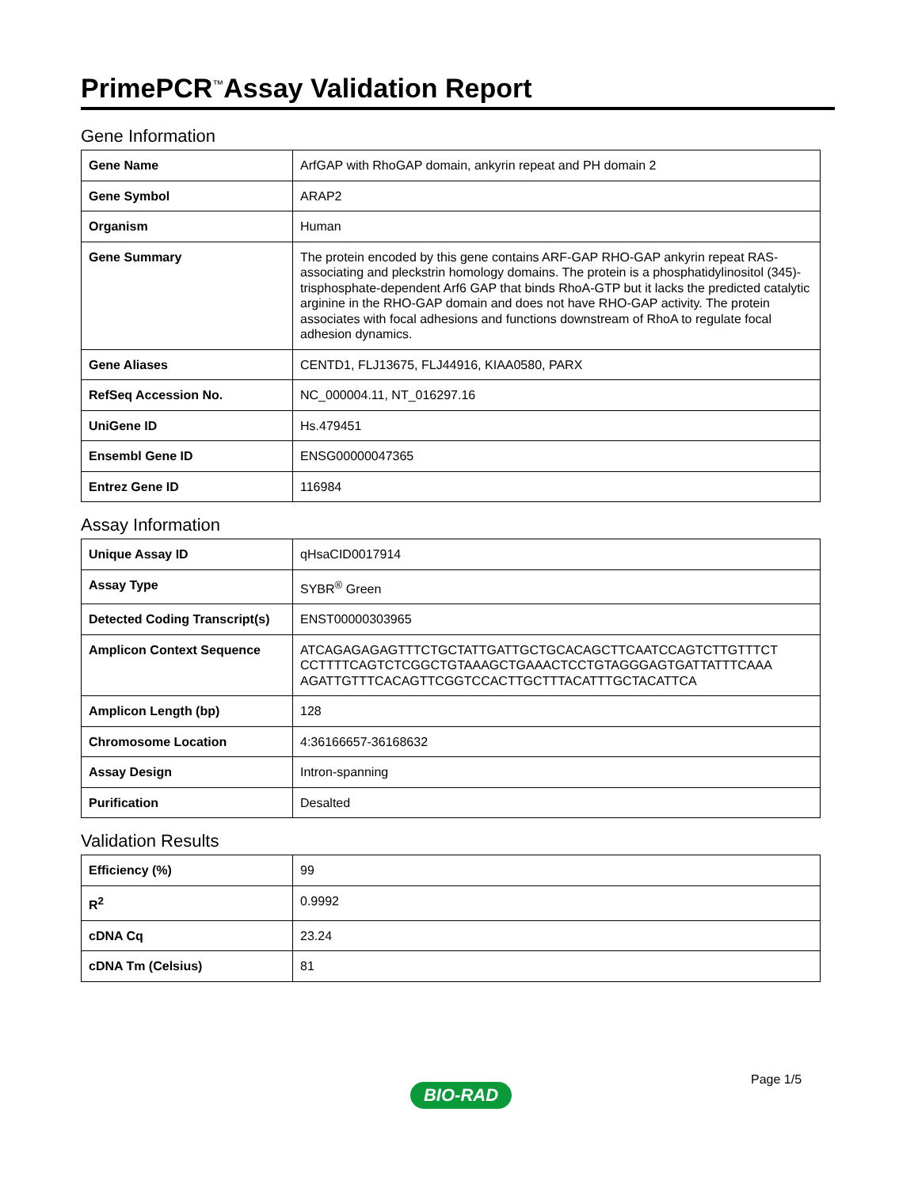PrimePCR<sup>™</sup>Assay Validation Report
Gene Information
| Gene Name | ArfGAP with RhoGAP domain, ankyrin repeat and PH domain 2 |
| Gene Symbol | ARAP2 |
| Organism | Human |
| Gene Summary | The protein encoded by this gene contains ARF-GAP RHO-GAP ankyrin repeat RAS-associating and pleckstrin homology domains. The protein is a phosphatidylinositol (345)-trisphosphate-dependent Arf6 GAP that binds RhoA-GTP but it lacks the predicted catalytic arginine in the RHO-GAP domain and does not have RHO-GAP activity. The protein associates with focal adhesions and functions downstream of RhoA to regulate focal adhesion dynamics. |
| Gene Aliases | CENTD1, FLJ13675, FLJ44916, KIAA0580, PARX |
| RefSeq Accession No. | NC_000004.11, NT_016297.16 |
| UniGene ID | Hs.479451 |
| Ensembl Gene ID | ENSG00000047365 |
| Entrez Gene ID | 116984 |
Assay Information
| Unique Assay ID | qHsaCID0017914 |
| Assay Type | SYBR<sup>®</sup> Green |
| Detected Coding Transcript(s) | ENST00000303965 |
| Amplicon Context Sequence | ATCAGAGAGAGTTTCTGCTATTGATTGCTGCACAGCTTCAATCCAGTCTTGTTTCT CCTTTTCAGTCTCGGCTGTAAAGCTGAAACTCCTGTAGGGAGTGATTATTTCAAA AGATTGTTTCACAGTTCGGTCCACTTGCTTTACATTTGCTACATTCA |
| Amplicon Length (bp) | 128 |
| Chromosome Location | 4:36166657-36168632 |
| Assay Design | Intron-spanning |
| Purification | Desalted |
Validation Results
| Efficiency (%) | 99 |
| R<sup>2</sup> | 0.9992 |
| cDNA Cq | 23.24 |
| cDNA Tm (Celsius) | 81 |
Page 1/5
BIO-RAD